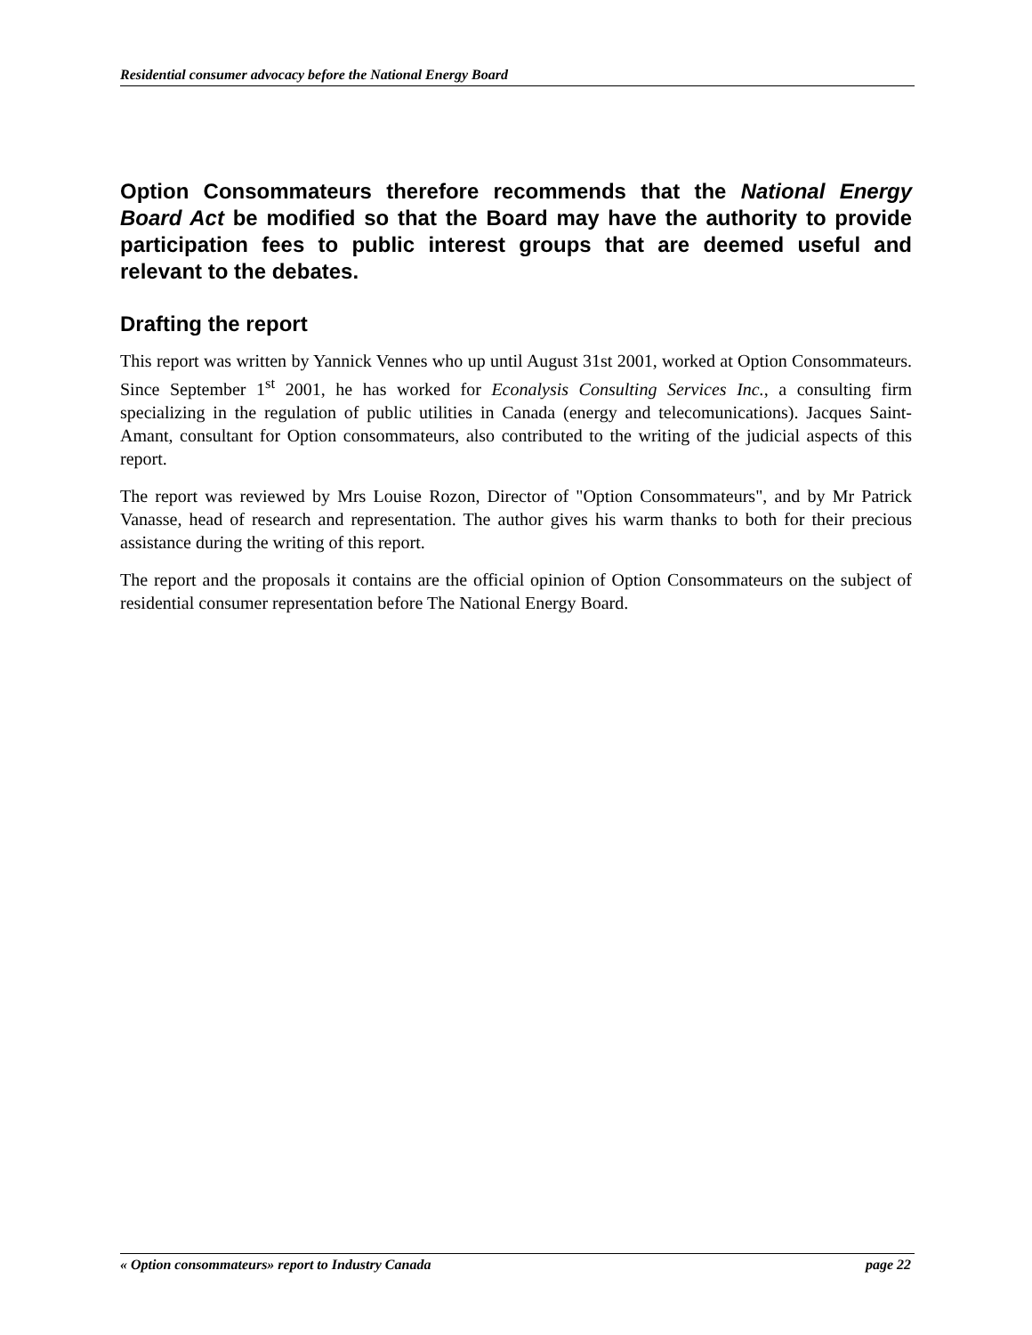Residential consumer advocacy before the National Energy Board
Option Consommateurs therefore recommends that the National Energy Board Act be modified so that the Board may have the authority to provide participation fees to public interest groups that are deemed useful and relevant to the debates.
Drafting the report
This report was written by Yannick Vennes who up until August 31st 2001, worked at Option Consommateurs. Since September 1<sup>st</sup> 2001, he has worked for Econalysis Consulting Services Inc., a consulting firm specializing in the regulation of public utilities in Canada (energy and telecomunications). Jacques Saint-Amant, consultant for Option consommateurs, also contributed to the writing of the judicial aspects of this report.
The report was reviewed by Mrs Louise Rozon, Director of "Option Consommateurs", and by Mr Patrick Vanasse, head of research and representation. The author gives his warm thanks to both for their precious assistance during the writing of this report.
The report and the proposals it contains are the official opinion of Option Consommateurs on the subject of residential consumer representation before The National Energy Board.
« Option consommateurs» report to Industry Canada page 22